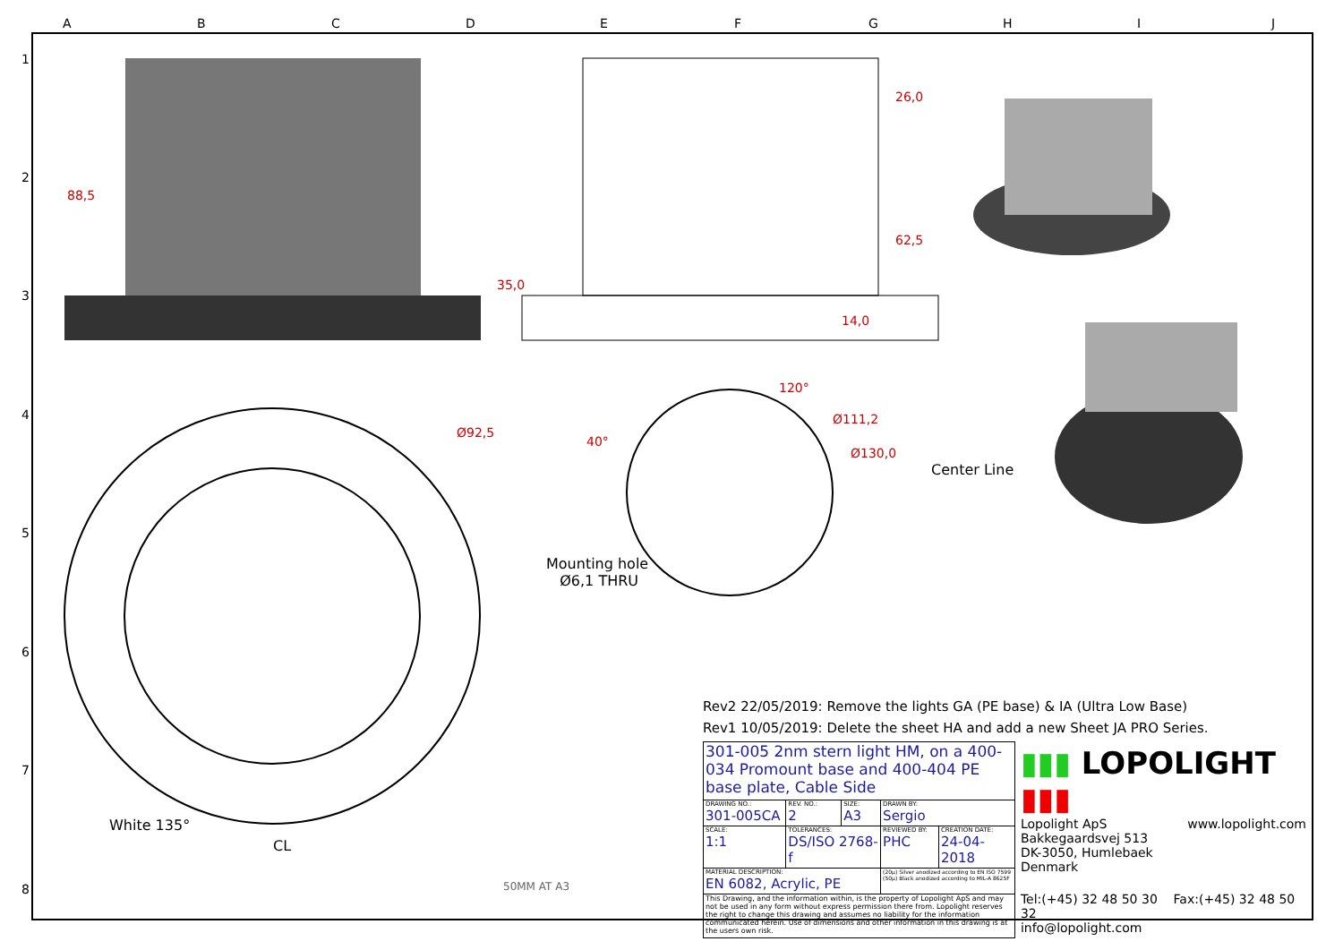88,5
26,0
62,5
35,0
14,0
Ø92,5
120°
Ø111,2
Ø130,0
40°
Center Line
Mounting hole
Ø6,1 THRU
White 135°
CL
50MM AT A3
Rev2 22/05/2019: Remove the lights GA (PE base) & IA (Ultra Low Base)
Rev1 10/05/2019: Delete the sheet HA and add a new Sheet JA PRO Series.
| 301-005 2nm stern light HM, on a 400-034 Promount base and 400-404 PE base plate, Cable Side | | | | |
| DRAWING NO.: 301-005CA | REV. NO.: 2 | SIZE: A3 | DRAWN BY: Sergio | |
| SCALE: 1:1 | TOLERANCES: DS/ISO 2768-f | | REVIEWED BY: PHC | CREATION DATE: 24-04-2018 |
| MATERIAL DESCRIPTION: EN 6082, Acrylic, PE | | | (20µ) Silver anodized according to EN ISO 7599 (50µ) Black anodized according to MIL-A 8625F | |
| This Drawing, and the information within, is the property of Lopolight ApS and may not be used in any form without express permission there from. Lopolight reserves the right to change this drawing and assumes no liability for the information communicated herein. Use of dimensions and other information in this drawing is at the users own risk. | | | | |
▮▮▮ LOPOLIGHT ▮▮▮
Lopolight ApS www.lopolight.com
Bakkegaardsvej 513
DK-3050, Humlebaek
Denmark
Tel:(+45) 32 48 50 30 Fax:(+45) 32 48 50 32
info@lopolight.com
A B C D E F G H I J
1
2
3
4
5
6
7
8